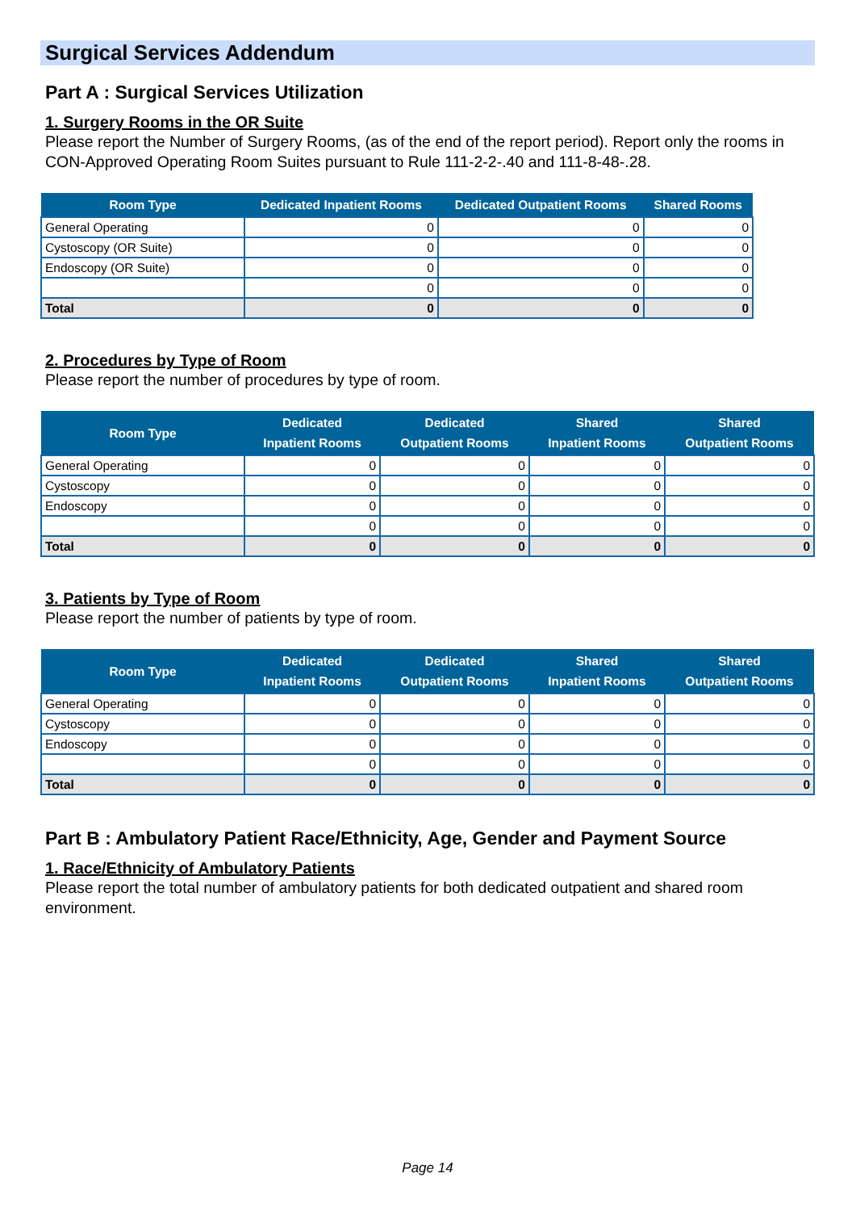Surgical Services Addendum
Part A : Surgical Services Utilization
1. Surgery Rooms in the OR Suite
Please report the Number of Surgery Rooms, (as of the end of the report period). Report only the rooms in CON-Approved Operating Room Suites pursuant to Rule 111-2-2-.40 and 111-8-48-.28.
| Room Type | Dedicated Inpatient Rooms | Dedicated Outpatient Rooms | Shared Rooms |
| --- | --- | --- | --- |
| General Operating | 0 | 0 | 0 |
| Cystoscopy (OR Suite) | 0 | 0 | 0 |
| Endoscopy (OR Suite) | 0 | 0 | 0 |
| | 0 | 0 | 0 |
| Total | 0 | 0 | 0 |
2. Procedures by Type of Room
Please report the number of procedures by type of room.
| Room Type | Dedicated Inpatient Rooms | Dedicated Outpatient Rooms | Shared Inpatient Rooms | Shared Outpatient Rooms |
| --- | --- | --- | --- | --- |
| General Operating | 0 | 0 | 0 | 0 |
| Cystoscopy | 0 | 0 | 0 | 0 |
| Endoscopy | 0 | 0 | 0 | 0 |
| | 0 | 0 | 0 | 0 |
| Total | 0 | 0 | 0 | 0 |
3. Patients by Type of Room
Please report the number of patients by type of room.
| Room Type | Dedicated Inpatient Rooms | Dedicated Outpatient Rooms | Shared Inpatient Rooms | Shared Outpatient Rooms |
| --- | --- | --- | --- | --- |
| General Operating | 0 | 0 | 0 | 0 |
| Cystoscopy | 0 | 0 | 0 | 0 |
| Endoscopy | 0 | 0 | 0 | 0 |
| | 0 | 0 | 0 | 0 |
| Total | 0 | 0 | 0 | 0 |
Part B : Ambulatory Patient Race/Ethnicity, Age, Gender and Payment Source
1. Race/Ethnicity of Ambulatory Patients
Please report the total number of ambulatory patients for both dedicated outpatient and shared room environment.
Page 14